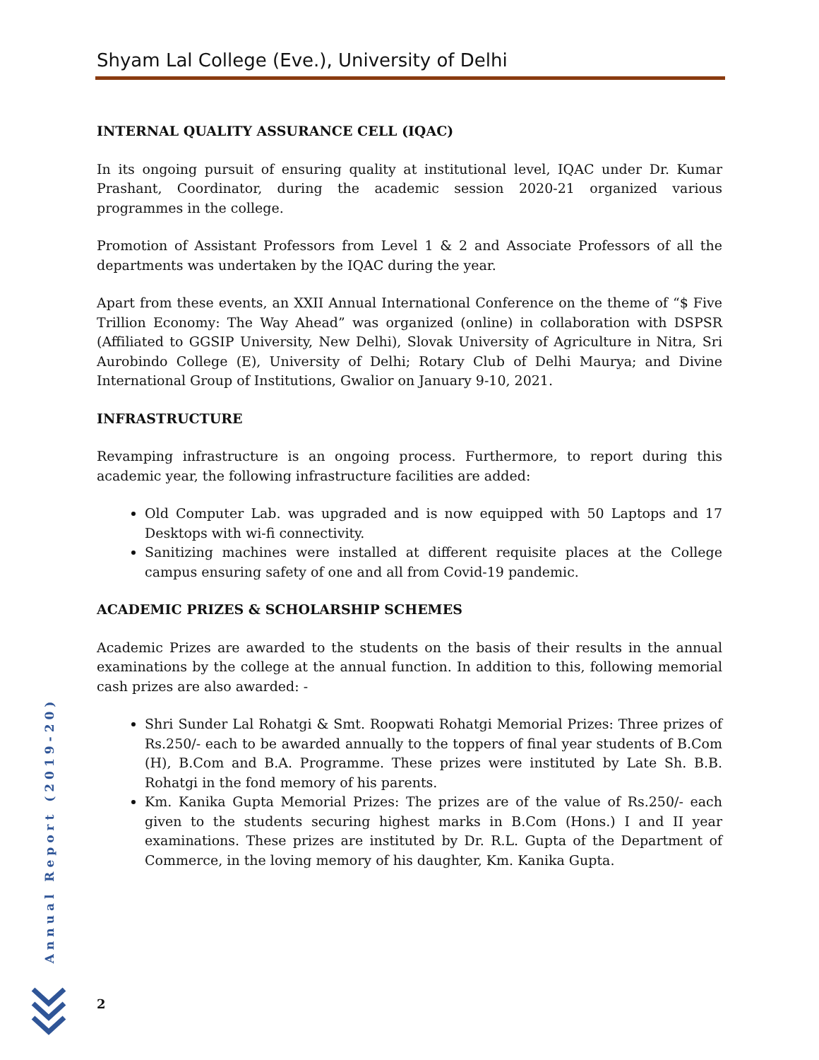Shyam Lal College (Eve.), University of Delhi
INTERNAL QUALITY ASSURANCE CELL (IQAC)
In its ongoing pursuit of ensuring quality at institutional level, IQAC under Dr. Kumar Prashant, Coordinator, during the academic session 2020-21 organized various programmes in the college.
Promotion of Assistant Professors from Level 1 & 2 and Associate Professors of all the departments was undertaken by the IQAC during the year.
Apart from these events, an XXII Annual International Conference on the theme of “$ Five Trillion Economy: The Way Ahead” was organized (online) in collaboration with DSPSR (Affiliated to GGSIP University, New Delhi), Slovak University of Agriculture in Nitra, Sri Aurobindo College (E), University of Delhi; Rotary Club of Delhi Maurya; and Divine International Group of Institutions, Gwalior on January 9-10, 2021.
INFRASTRUCTURE
Revamping infrastructure is an ongoing process. Furthermore, to report during this academic year, the following infrastructure facilities are added:
Old Computer Lab. was upgraded and is now equipped with 50 Laptops and 17 Desktops with wi-fi connectivity.
Sanitizing machines were installed at different requisite places at the College campus ensuring safety of one and all from Covid-19 pandemic.
ACADEMIC PRIZES & SCHOLARSHIP SCHEMES
Academic Prizes are awarded to the students on the basis of their results in the annual examinations by the college at the annual function. In addition to this, following memorial cash prizes are also awarded: -
Shri Sunder Lal Rohatgi & Smt. Roopwati Rohatgi Memorial Prizes: Three prizes of Rs.250/- each to be awarded annually to the toppers of final year students of B.Com (H), B.Com and B.A. Programme. These prizes were instituted by Late Sh. B.B. Rohatgi in the fond memory of his parents.
Km. Kanika Gupta Memorial Prizes: The prizes are of the value of Rs.250/- each given to the students securing highest marks in B.Com (Hons.) I and II year examinations. These prizes are instituted by Dr. R.L. Gupta of the Department of Commerce, in the loving memory of his daughter, Km. Kanika Gupta.
Annual Report (2019-20)
2